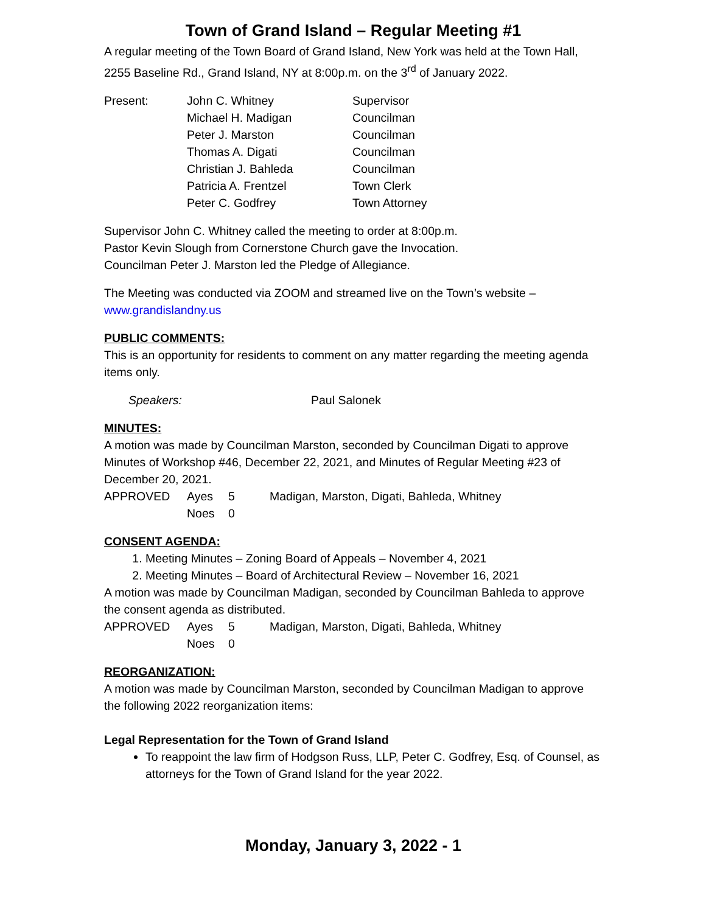Town of Grand Island – Regular Meeting #1
A regular meeting of the Town Board of Grand Island, New York was held at the Town Hall, 2255 Baseline Rd., Grand Island, NY at 8:00p.m. on the 3<sup>rd</sup> of January 2022.
| Present: | John C. Whitney | Supervisor |
| | Michael H. Madigan | Councilman |
| | Peter J. Marston | Councilman |
| | Thomas A. Digati | Councilman |
| | Christian J. Bahleda | Councilman |
| | Patricia A. Frentzel | Town Clerk |
| | Peter C. Godfrey | Town Attorney |
Supervisor John C. Whitney called the meeting to order at 8:00p.m.
Pastor Kevin Slough from Cornerstone Church gave the Invocation.
Councilman Peter J. Marston led the Pledge of Allegiance.
The Meeting was conducted via ZOOM and streamed live on the Town’s website – www.grandislandny.us
PUBLIC COMMENTS:
This is an opportunity for residents to comment on any matter regarding the meeting agenda items only.
| Speakers: | Paul Salonek |
MINUTES:
A motion was made by Councilman Marston, seconded by Councilman Digati to approve Minutes of Workshop #46, December 22, 2021, and Minutes of Regular Meeting #23 of December 20, 2021.
| APPROVED | Ayes | 5 | Madigan, Marston, Digati, Bahleda, Whitney |
| | Noes | 0 | |
CONSENT AGENDA:
1. Meeting Minutes – Zoning Board of Appeals – November 4, 2021
2. Meeting Minutes – Board of Architectural Review – November 16, 2021
A motion was made by Councilman Madigan, seconded by Councilman Bahleda to approve the consent agenda as distributed.
| APPROVED | Ayes | 5 | Madigan, Marston, Digati, Bahleda, Whitney |
| | Noes | 0 | |
REORGANIZATION:
A motion was made by Councilman Marston, seconded by Councilman Madigan to approve the following 2022 reorganization items:
Legal Representation for the Town of Grand Island
To reappoint the law firm of Hodgson Russ, LLP, Peter C. Godfrey, Esq. of Counsel, as attorneys for the Town of Grand Island for the year 2022.
Monday, January 3, 2022 - 1